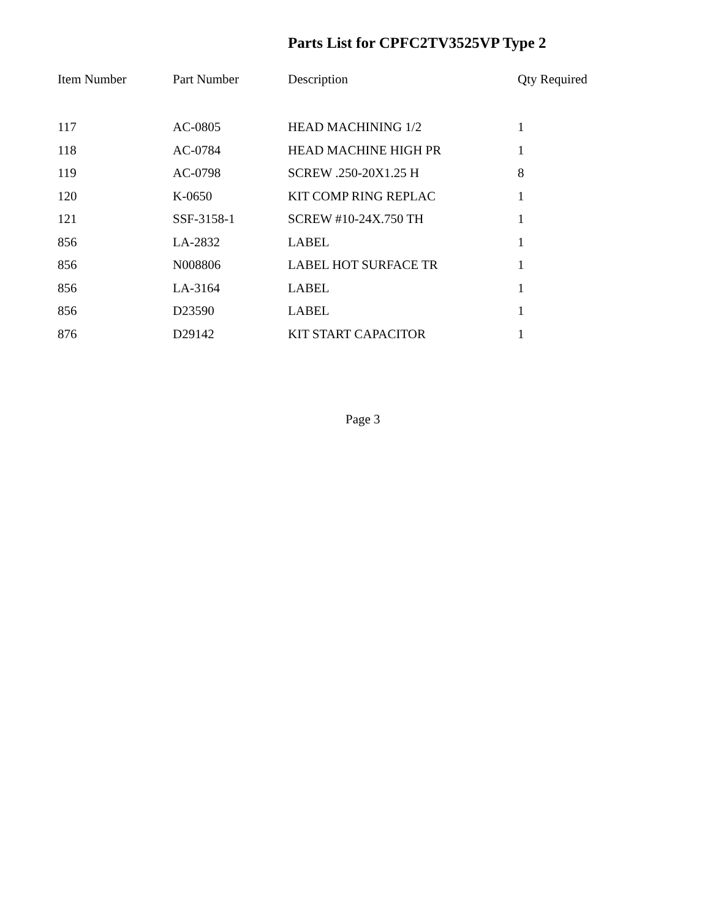Parts List for CPFC2TV3525VP Type 2
| Item Number | Part Number | Description | Qty Required |
| --- | --- | --- | --- |
| 117 | AC-0805 | HEAD MACHINING 1/2 | 1 |
| 118 | AC-0784 | HEAD MACHINE HIGH PR | 1 |
| 119 | AC-0798 | SCREW .250-20X1.25 H | 8 |
| 120 | K-0650 | KIT COMP RING REPLAC | 1 |
| 121 | SSF-3158-1 | SCREW #10-24X.750 TH | 1 |
| 856 | LA-2832 | LABEL | 1 |
| 856 | N008806 | LABEL HOT SURFACE TR | 1 |
| 856 | LA-3164 | LABEL | 1 |
| 856 | D23590 | LABEL | 1 |
| 876 | D29142 | KIT START CAPACITOR | 1 |
Page 3